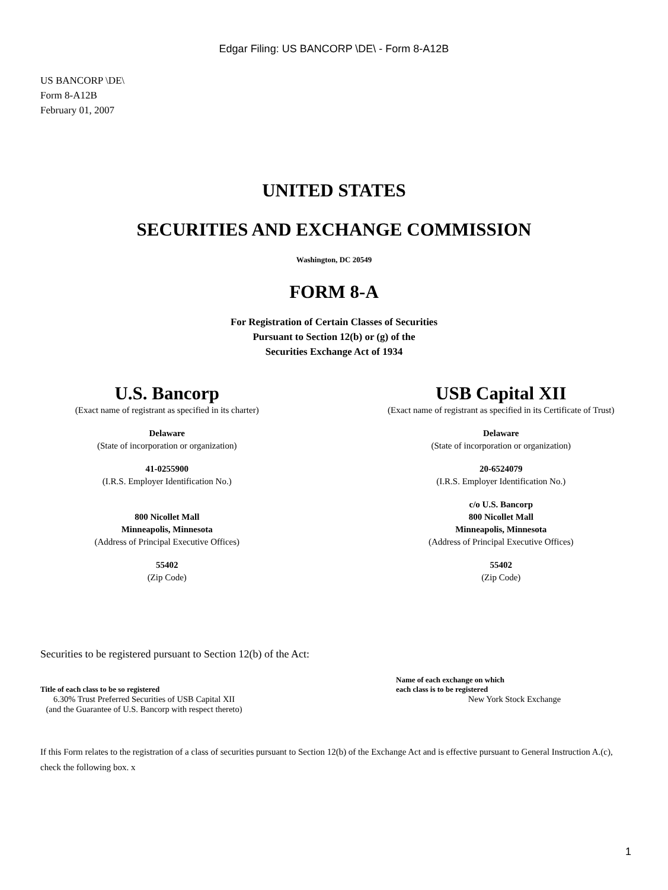Edgar Filing: US BANCORP \DE\ - Form 8-A12B
US BANCORP \DE\
Form 8-A12B
February 01, 2007
UNITED STATES
SECURITIES AND EXCHANGE COMMISSION
Washington, DC 20549
FORM 8-A
For Registration of Certain Classes of Securities
Pursuant to Section 12(b) or (g) of the
Securities Exchange Act of 1934
U.S. Bancorp
(Exact name of registrant as specified in its charter)
Delaware
(State of incorporation or organization)
41-0255900
(I.R.S. Employer Identification No.)
800 Nicollet Mall
Minneapolis, Minnesota
(Address of Principal Executive Offices)
55402
(Zip Code)
USB Capital XII
(Exact name of registrant as specified in its Certificate of Trust)
Delaware
(State of incorporation or organization)
20-6524079
(I.R.S. Employer Identification No.)
c/o U.S. Bancorp
800 Nicollet Mall
Minneapolis, Minnesota
(Address of Principal Executive Offices)
55402
(Zip Code)
Securities to be registered pursuant to Section 12(b) of the Act:
| Title of each class to be so registered | | Name of each exchange on which each class is to be registered |
| --- | --- | --- |
| 6.30% Trust Preferred Securities of USB Capital XII (and the Guarantee of U.S. Bancorp with respect thereto) | | New York Stock Exchange |
If this Form relates to the registration of a class of securities pursuant to Section 12(b) of the Exchange Act and is effective pursuant to General Instruction A.(c), check the following box. x
1